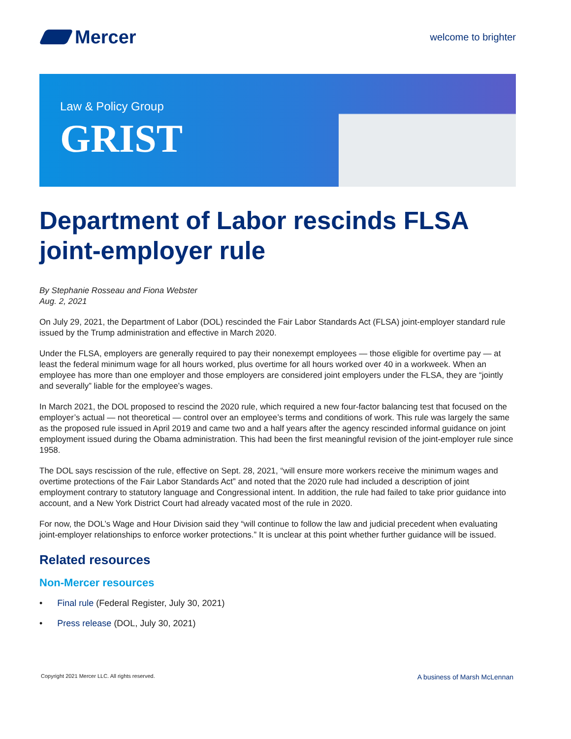Mercer
welcome to brighter
Law & Policy Group
GRIST
Department of Labor rescinds FLSA joint-employer rule
By Stephanie Rosseau and Fiona Webster
Aug. 2, 2021
On July 29, 2021, the Department of Labor (DOL) rescinded the Fair Labor Standards Act (FLSA) joint-employer standard rule issued by the Trump administration and effective in March 2020.
Under the FLSA, employers are generally required to pay their nonexempt employees — those eligible for overtime pay — at least the federal minimum wage for all hours worked, plus overtime for all hours worked over 40 in a workweek. When an employee has more than one employer and those employers are considered joint employers under the FLSA, they are “jointly and severally” liable for the employee’s wages.
In March 2021, the DOL proposed to rescind the 2020 rule, which required a new four-factor balancing test that focused on the employer’s actual — not theoretical — control over an employee’s terms and conditions of work. This rule was largely the same as the proposed rule issued in April 2019 and came two and a half years after the agency rescinded informal guidance on joint employment issued during the Obama administration. This had been the first meaningful revision of the joint-employer rule since 1958.
The DOL says rescission of the rule, effective on Sept. 28, 2021, “will ensure more workers receive the minimum wages and overtime protections of the Fair Labor Standards Act” and noted that the 2020 rule had included a description of joint employment contrary to statutory language and Congressional intent. In addition, the rule had failed to take prior guidance into account, and a New York District Court had already vacated most of the rule in 2020.
For now, the DOL’s Wage and Hour Division said they “will continue to follow the law and judicial precedent when evaluating joint-employer relationships to enforce worker protections.” It is unclear at this point whether further guidance will be issued.
Related resources
Non-Mercer resources
• Final rule (Federal Register, July 30, 2021)
• Press release (DOL, July 30, 2021)
Copyright 2021 Mercer LLC. All rights reserved. A business of Marsh McLennan